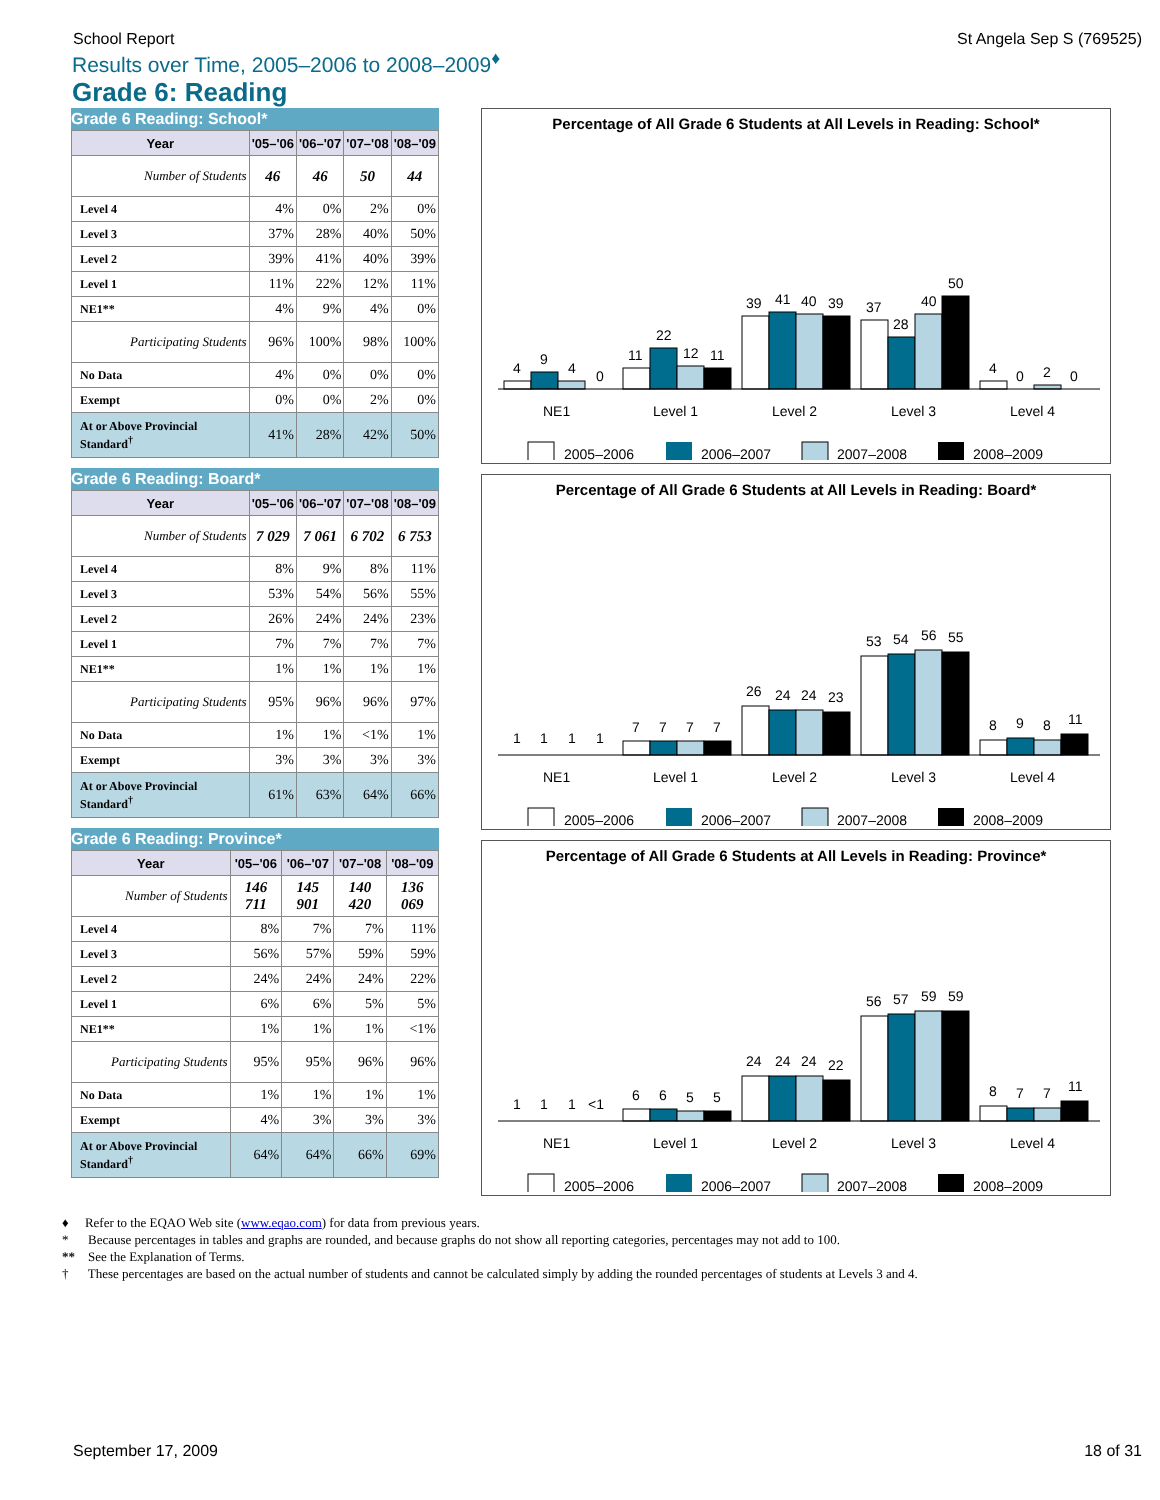School Report St Angela Sep S (769525)
Results over Time, 2005–2006 to 2008–2009<sup>♦</sup>
Grade 6: Reading
Grade 6 Reading: School*
| Year | '05–'06 | '06–'07 | '07–'08 | '08–'09 |
| --- | --- | --- | --- | --- |
| Number of Students | 46 | 46 | 50 | 44 |
| Level 4 | 4% | 0% | 2% | 0% |
| Level 3 | 37% | 28% | 40% | 50% |
| Level 2 | 39% | 41% | 40% | 39% |
| Level 1 | 11% | 22% | 12% | 11% |
| NE1** | 4% | 9% | 4% | 0% |
| Participating Students | 96% | 100% | 98% | 100% |
| No Data | 4% | 0% | 0% | 0% |
| Exempt | 0% | 0% | 2% | 0% |
| At or Above Provincial Standard<sup>†</sup> | 41% | 28% | 42% | 50% |
Grade 6 Reading: Board*
| Year | '05–'06 | '06–'07 | '07–'08 | '08–'09 |
| --- | --- | --- | --- | --- |
| Number of Students | 7 029 | 7 061 | 6 702 | 6 753 |
| Level 4 | 8% | 9% | 8% | 11% |
| Level 3 | 53% | 54% | 56% | 55% |
| Level 2 | 26% | 24% | 24% | 23% |
| Level 1 | 7% | 7% | 7% | 7% |
| NE1** | 1% | 1% | 1% | 1% |
| Participating Students | 95% | 96% | 96% | 97% |
| No Data | 1% | 1% | <1% | 1% |
| Exempt | 3% | 3% | 3% | 3% |
| At or Above Provincial Standard<sup>†</sup> | 61% | 63% | 64% | 66% |
Grade 6 Reading: Province*
| Year | '05–'06 | '06–'07 | '07–'08 | '08–'09 |
| --- | --- | --- | --- | --- |
| Number of Students | 146 711 | 145 901 | 140 420 | 136 069 |
| Level 4 | 8% | 7% | 7% | 11% |
| Level 3 | 56% | 57% | 59% | 59% |
| Level 2 | 24% | 24% | 24% | 22% |
| Level 1 | 6% | 6% | 5% | 5% |
| NE1** | 1% | 1% | 1% | <1% |
| Participating Students | 95% | 95% | 96% | 96% |
| No Data | 1% | 1% | 1% | 1% |
| Exempt | 4% | 3% | 3% | 3% |
| At or Above Provincial Standard<sup>†</sup> | 64% | 64% | 66% | 69% |
Percentage of All Grade 6 Students at All Levels in Reading: School*
4
9
4
0
11
22
12
11
39
41
40
39
37
28
40
50
4
0
2
0
NE1
Level 1
Level 2
Level 3
Level 4
2005–2006
2006–2007
2007–2008
2008–2009
Percentage of All Grade 6 Students at All Levels in Reading: Board*
1
1
1
1
7
7
7
7
26
24
24
23
53
54
56
55
8
9
8
11
NE1
Level 1
Level 2
Level 3
Level 4
2005–2006
2006–2007
2007–2008
2008–2009
Percentage of All Grade 6 Students at All Levels in Reading: Province*
1
1
1
<1
6
6
5
5
24
24
24
22
56
57
59
59
8
7
7
11
NE1
Level 1
Level 2
Level 3
Level 4
2005–2006
2006–2007
2007–2008
2008–2009
♦ Refer to the EQAO Web site (www.eqao.com) for data from previous years.
* Because percentages in tables and graphs are rounded, and because graphs do not show all reporting categories, percentages may not add to 100.
** See the Explanation of Terms.
† These percentages are based on the actual number of students and cannot be calculated simply by adding the rounded percentages of students at Levels 3 and 4.
September 17, 2009 18 of 31